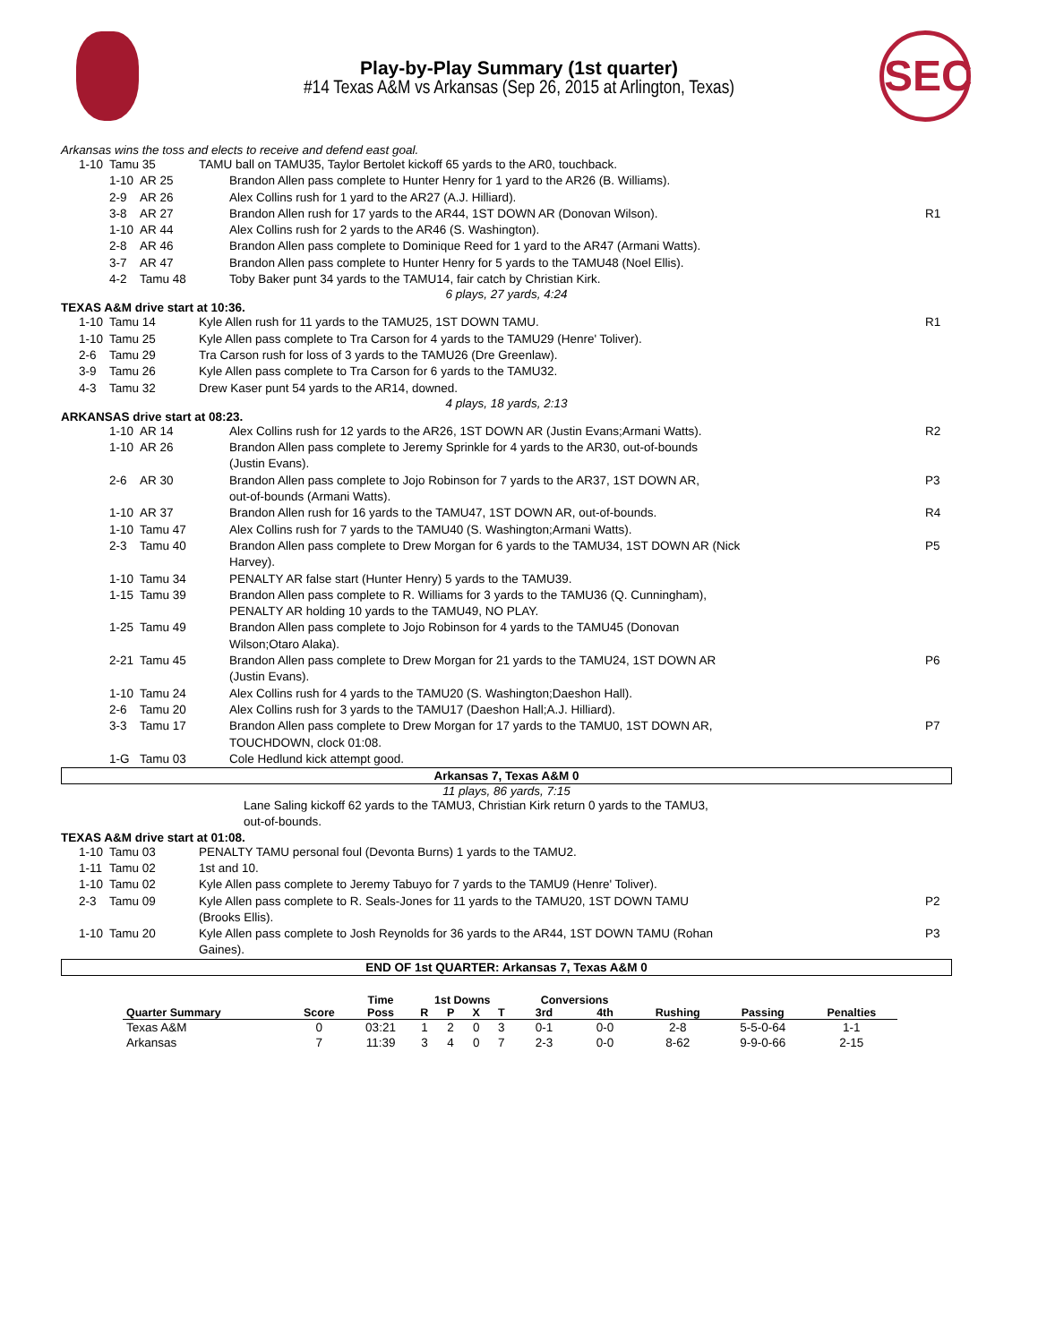SEC
Play-by-Play Summary (1st quarter)
#14 Texas A&M vs Arkansas (Sep 26, 2015 at Arlington, Texas)
Arkansas wins the toss and elects to receive and defend east goal.
| 1-10 | Tamu 35 | TAMU ball on TAMU35, Taylor Bertolet kickoff 65 yards to the AR0, touchback. | |
| 1-10 | AR 25 | Brandon Allen pass complete to Hunter Henry for 1 yard to the AR26 (B. Williams). | |
| 2-9 | AR 26 | Alex Collins rush for 1 yard to the AR27 (A.J. Hilliard). | |
| 3-8 | AR 27 | Brandon Allen rush for 17 yards to the AR44, 1ST DOWN AR (Donovan Wilson). | R1 |
| 1-10 | AR 44 | Alex Collins rush for 2 yards to the AR46 (S. Washington). | |
| 2-8 | AR 46 | Brandon Allen pass complete to Dominique Reed for 1 yard to the AR47 (Armani Watts). | |
| 3-7 | AR 47 | Brandon Allen pass complete to Hunter Henry for 5 yards to the TAMU48 (Noel Ellis). | |
| 4-2 | Tamu 48 | Toby Baker punt 34 yards to the TAMU14, fair catch by Christian Kirk. | |
6 plays, 27 yards, 4:24
TEXAS A&M drive start at 10:36.
| 1-10 | Tamu 14 | Kyle Allen rush for 11 yards to the TAMU25, 1ST DOWN TAMU. | R1 |
| 1-10 | Tamu 25 | Kyle Allen pass complete to Tra Carson for 4 yards to the TAMU29 (Henre' Toliver). | |
| 2-6 | Tamu 29 | Tra Carson rush for loss of 3 yards to the TAMU26 (Dre Greenlaw). | |
| 3-9 | Tamu 26 | Kyle Allen pass complete to Tra Carson for 6 yards to the TAMU32. | |
| 4-3 | Tamu 32 | Drew Kaser punt 54 yards to the AR14, downed. | |
4 plays, 18 yards, 2:13
ARKANSAS drive start at 08:23.
| 1-10 | AR 14 | Alex Collins rush for 12 yards to the AR26, 1ST DOWN AR (Justin Evans;Armani Watts). | R2 |
| 1-10 | AR 26 | Brandon Allen pass complete to Jeremy Sprinkle for 4 yards to the AR30, out-of-bounds (Justin Evans). | |
| 2-6 | AR 30 | Brandon Allen pass complete to Jojo Robinson for 7 yards to the AR37, 1ST DOWN AR, out-of-bounds (Armani Watts). | P3 |
| 1-10 | AR 37 | Brandon Allen rush for 16 yards to the TAMU47, 1ST DOWN AR, out-of-bounds. | R4 |
| 1-10 | Tamu 47 | Alex Collins rush for 7 yards to the TAMU40 (S. Washington;Armani Watts). | |
| 2-3 | Tamu 40 | Brandon Allen pass complete to Drew Morgan for 6 yards to the TAMU34, 1ST DOWN AR (Nick Harvey). | P5 |
| 1-10 | Tamu 34 | PENALTY AR false start (Hunter Henry) 5 yards to the TAMU39. | |
| 1-15 | Tamu 39 | Brandon Allen pass complete to R. Williams for 3 yards to the TAMU36 (Q. Cunningham), PENALTY AR holding 10 yards to the TAMU49, NO PLAY. | |
| 1-25 | Tamu 49 | Brandon Allen pass complete to Jojo Robinson for 4 yards to the TAMU45 (Donovan Wilson;Otaro Alaka). | |
| 2-21 | Tamu 45 | Brandon Allen pass complete to Drew Morgan for 21 yards to the TAMU24, 1ST DOWN AR (Justin Evans). | P6 |
| 1-10 | Tamu 24 | Alex Collins rush for 4 yards to the TAMU20 (S. Washington;Daeshon Hall). | |
| 2-6 | Tamu 20 | Alex Collins rush for 3 yards to the TAMU17 (Daeshon Hall;A.J. Hilliard). | |
| 3-3 | Tamu 17 | Brandon Allen pass complete to Drew Morgan for 17 yards to the TAMU0, 1ST DOWN AR, TOUCHDOWN, clock 01:08. | P7 |
| 1-G | Tamu 03 | Cole Hedlund kick attempt good. | |
Arkansas 7, Texas A&M 0
11 plays, 86 yards, 7:15
Lane Saling kickoff 62 yards to the TAMU3, Christian Kirk return 0 yards to the TAMU3,
out-of-bounds.
TEXAS A&M drive start at 01:08.
| 1-10 | Tamu 03 | PENALTY TAMU personal foul (Devonta Burns) 1 yards to the TAMU2. | |
| 1-11 | Tamu 02 | 1st and 10. | |
| 1-10 | Tamu 02 | Kyle Allen pass complete to Jeremy Tabuyo for 7 yards to the TAMU9 (Henre' Toliver). | |
| 2-3 | Tamu 09 | Kyle Allen pass complete to R. Seals-Jones for 11 yards to the TAMU20, 1ST DOWN TAMU (Brooks Ellis). | P2 |
| 1-10 | Tamu 20 | Kyle Allen pass complete to Josh Reynolds for 36 yards to the AR44, 1ST DOWN TAMU (Rohan Gaines). | P3 |
END OF 1st QUARTER: Arkansas 7, Texas A&M 0
| | | Time | 1st Downs | | | | Conversions | | | | |
| --- | --- | --- | --- | --- | --- | --- | --- | --- | --- | --- | --- |
| Quarter Summary | Score | Poss | R | P | X | T | 3rd | 4th | Rushing | Passing | Penalties |
| Texas A&M | 0 | 03:21 | 1 | 2 | 0 | 3 | 0-1 | 0-0 | 2-8 | 5-5-0-64 | 1-1 |
| Arkansas | 7 | 11:39 | 3 | 4 | 0 | 7 | 2-3 | 0-0 | 8-62 | 9-9-0-66 | 2-15 |